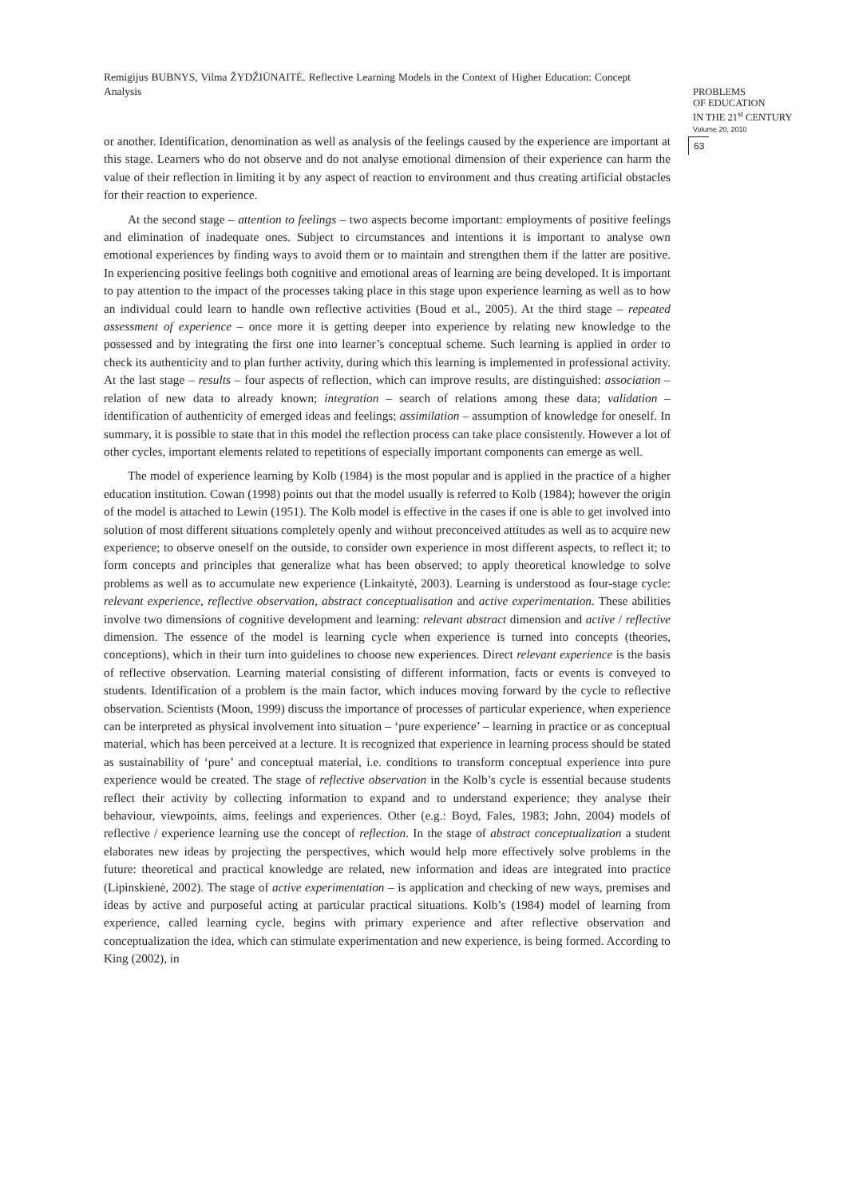Remigijus BUBNYS, Vilma ŽYDŽIŪNAITĖ. Reflective Learning Models in the Context of Higher Education: Concept Analysis
PROBLEMS
OF EDUCATION
IN THE 21<sup>st</sup> CENTURY
Volume 20, 2010
63
or another. Identification, denomination as well as analysis of the feelings caused by the experience are important at this stage. Learners who do not observe and do not analyse emotional dimension of their experience can harm the value of their reflection in limiting it by any aspect of reaction to environment and thus creating artificial obstacles for their reaction to experience.
At the second stage – attention to feelings – two aspects become important: employments of positive feelings and elimination of inadequate ones. Subject to circumstances and intentions it is important to analyse own emotional experiences by finding ways to avoid them or to maintain and strengthen them if the latter are positive. In experiencing positive feelings both cognitive and emotional areas of learning are being developed. It is important to pay attention to the impact of the processes taking place in this stage upon experience learning as well as to how an individual could learn to handle own reflective activities (Boud et al., 2005). At the third stage – repeated assessment of experience – once more it is getting deeper into experience by relating new knowledge to the possessed and by integrating the first one into learner’s conceptual scheme. Such learning is applied in order to check its authenticity and to plan further activity, during which this learning is implemented in professional activity. At the last stage – results – four aspects of reflection, which can improve results, are distinguished: association – relation of new data to already known; integration – search of relations among these data; validation – identification of authenticity of emerged ideas and feelings; assimilation – assumption of knowledge for oneself. In summary, it is possible to state that in this model the reflection process can take place consistently. However a lot of other cycles, important elements related to repetitions of especially important components can emerge as well.
The model of experience learning by Kolb (1984) is the most popular and is applied in the practice of a higher education institution. Cowan (1998) points out that the model usually is referred to Kolb (1984); however the origin of the model is attached to Lewin (1951). The Kolb model is effective in the cases if one is able to get involved into solution of most different situations completely openly and without preconceived attitudes as well as to acquire new experience; to observe oneself on the outside, to consider own experience in most different aspects, to reflect it; to form concepts and principles that generalize what has been observed; to apply theoretical knowledge to solve problems as well as to accumulate new experience (Linkaitytė, 2003). Learning is understood as four-stage cycle: relevant experience, reflective observation, abstract conceptualisation and active experimentation. These abilities involve two dimensions of cognitive development and learning: relevant abstract dimension and active / reflective dimension. The essence of the model is learning cycle when experience is turned into concepts (theories, conceptions), which in their turn into guidelines to choose new experiences. Direct relevant experience is the basis of reflective observation. Learning material consisting of different information, facts or events is conveyed to students. Identification of a problem is the main factor, which induces moving forward by the cycle to reflective observation. Scientists (Moon, 1999) discuss the importance of processes of particular experience, when experience can be interpreted as physical involvement into situation – ‘pure experience’ – learning in practice or as conceptual material, which has been perceived at a lecture. It is recognized that experience in learning process should be stated as sustainability of ‘pure’ and conceptual material, i.e. conditions to transform conceptual experience into pure experience would be created. The stage of reflective observation in the Kolb’s cycle is essential because students reflect their activity by collecting information to expand and to understand experience; they analyse their behaviour, viewpoints, aims, feelings and experiences. Other (e.g.: Boyd, Fales, 1983; John, 2004) models of reflective / experience learning use the concept of reflection. In the stage of abstract conceptualization a student elaborates new ideas by projecting the perspectives, which would help more effectively solve problems in the future: theoretical and practical knowledge are related, new information and ideas are integrated into practice (Lipinskienė, 2002). The stage of active experimentation – is application and checking of new ways, premises and ideas by active and purposeful acting at particular practical situations. Kolb’s (1984) model of learning from experience, called learning cycle, begins with primary experience and after reflective observation and conceptualization the idea, which can stimulate experimentation and new experience, is being formed. According to King (2002), in